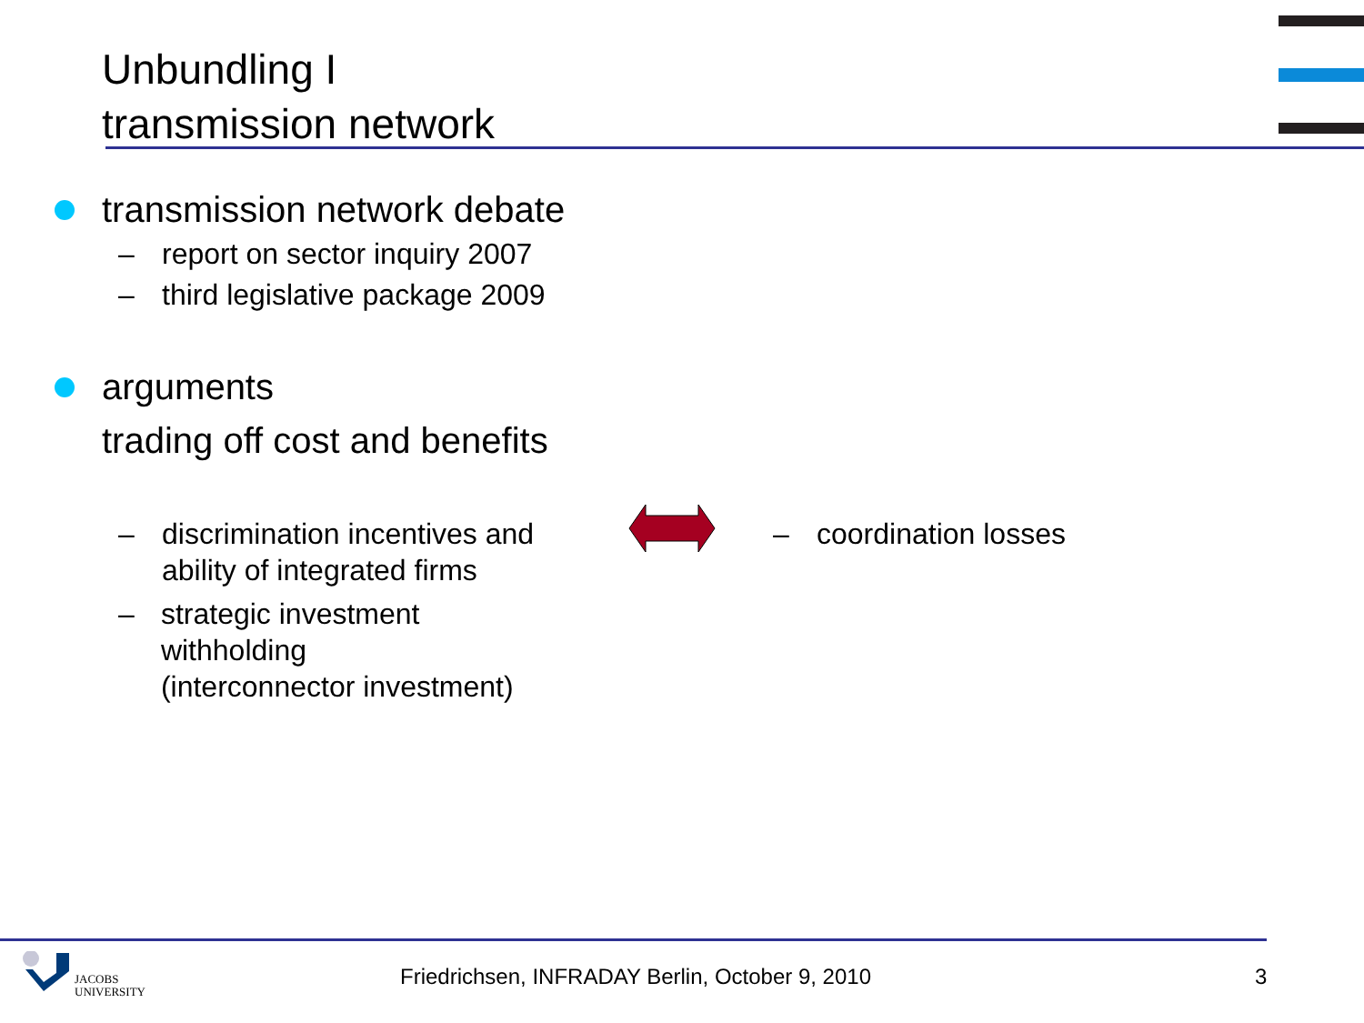Unbundling I
transmission network
transmission network debate
– report on sector inquiry 2007
– third legislative package 2009
arguments
trading off cost and benefits
– discrimination incentives and
ability of integrated firms
– strategic investment withholding
(interconnector investment)
– coordination losses
JACOBS
UNIVERSITY
Friedrichsen, INFRADAY Berlin, October 9, 2010
3